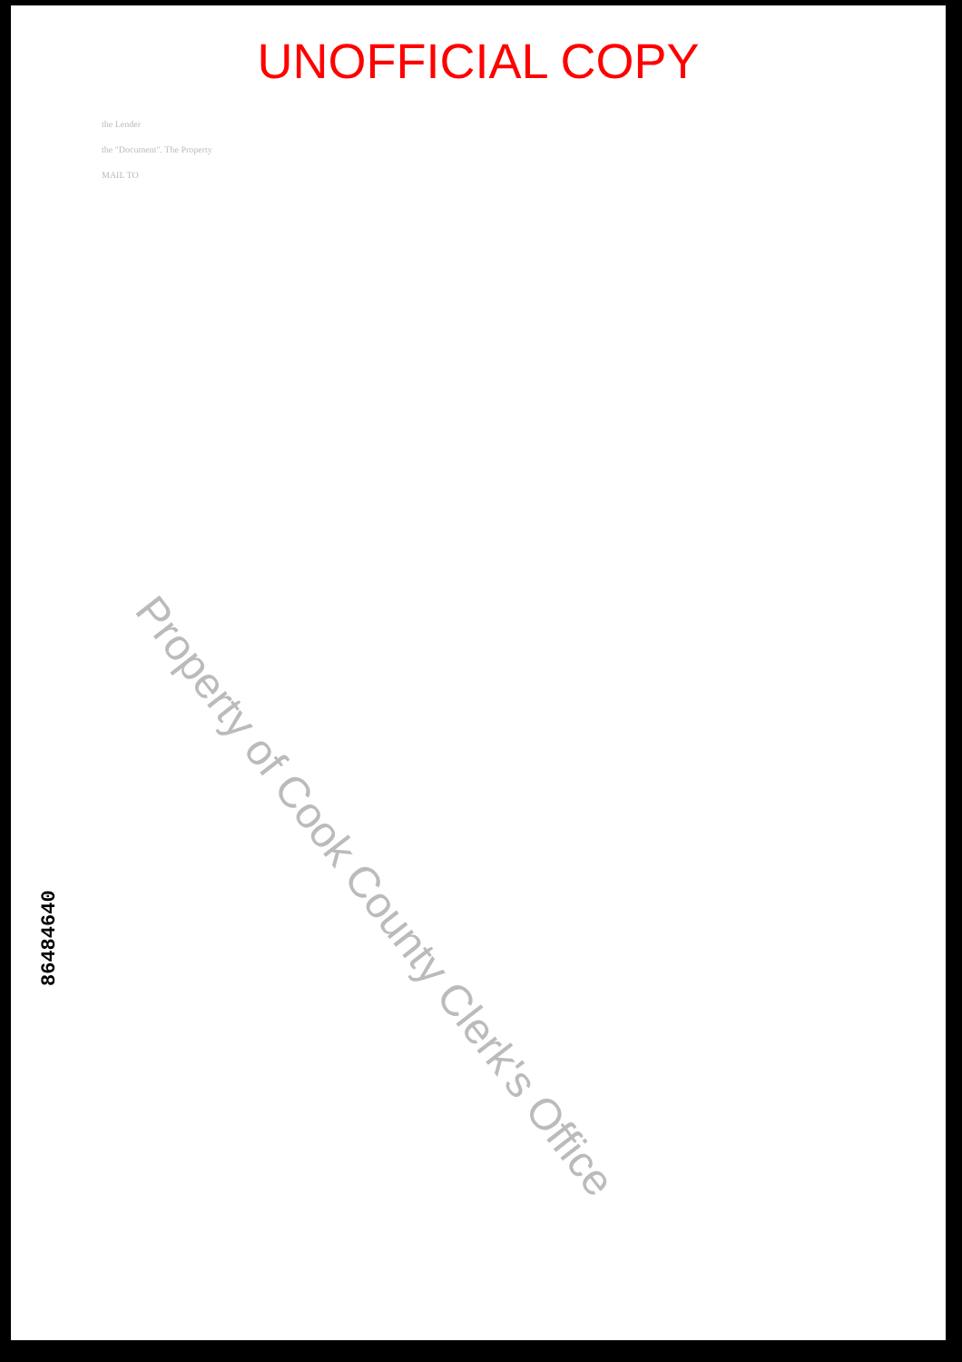UNOFFICIAL COPY
the Lender
the "Document". The Property
MAIL TO
Property of Cook County Clerk's Office
86484640